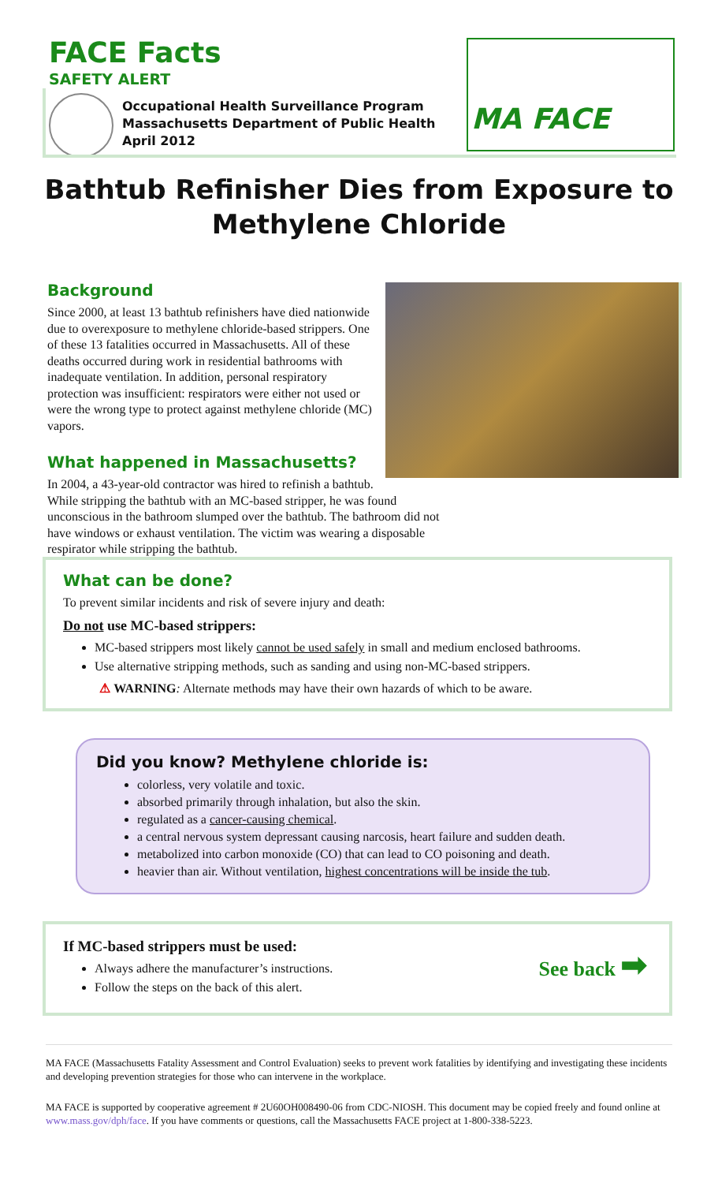FACE Facts
SAFETY ALERT
Occupational Health Surveillance Program
Massachusetts Department of Public Health
April 2012
MA FACE
Bathtub Refinisher Dies from Exposure to Methylene Chloride
Background
Since 2000, at least 13 bathtub refinishers have died nationwide due to overexposure to methylene chloride-based strippers. One of these 13 fatalities occurred in Massachusetts. All of these deaths occurred during work in residential bathrooms with inadequate ventilation. In addition, personal respiratory protection was insufficient: respirators were either not used or were the wrong type to protect against methylene chloride (MC) vapors.
What happened in Massachusetts?
In 2004, a 43-year-old contractor was hired to refinish a bathtub. While stripping the bathtub with an MC-based stripper, he was found unconscious in the bathroom slumped over the bathtub. The bathroom did not have windows or exhaust ventilation. The victim was wearing a disposable respirator while stripping the bathtub.
What can be done?
To prevent similar incidents and risk of severe injury and death:
Do not use MC-based strippers:
MC-based strippers most likely cannot be used safely in small and medium enclosed bathrooms.
Use alternative stripping methods, such as sanding and using non-MC-based strippers.
⚠ WARNING: Alternate methods may have their own hazards of which to be aware.
Did you know? Methylene chloride is:
colorless, very volatile and toxic.
absorbed primarily through inhalation, but also the skin.
regulated as a cancer-causing chemical.
a central nervous system depressant causing narcosis, heart failure and sudden death.
metabolized into carbon monoxide (CO) that can lead to CO poisoning and death.
heavier than air. Without ventilation, highest concentrations will be inside the tub.
If MC-based strippers must be used:
Always adhere the manufacturer’s instructions.
Follow the steps on the back of this alert.
See back ➡
MA FACE (Massachusetts Fatality Assessment and Control Evaluation) seeks to prevent work fatalities by identifying and investigating these incidents and developing prevention strategies for those who can intervene in the workplace.
MA FACE is supported by cooperative agreement # 2U60OH008490-06 from CDC-NIOSH. This document may be copied freely and found online at www.mass.gov/dph/face. If you have comments or questions, call the Massachusetts FACE project at 1-800-338-5223.